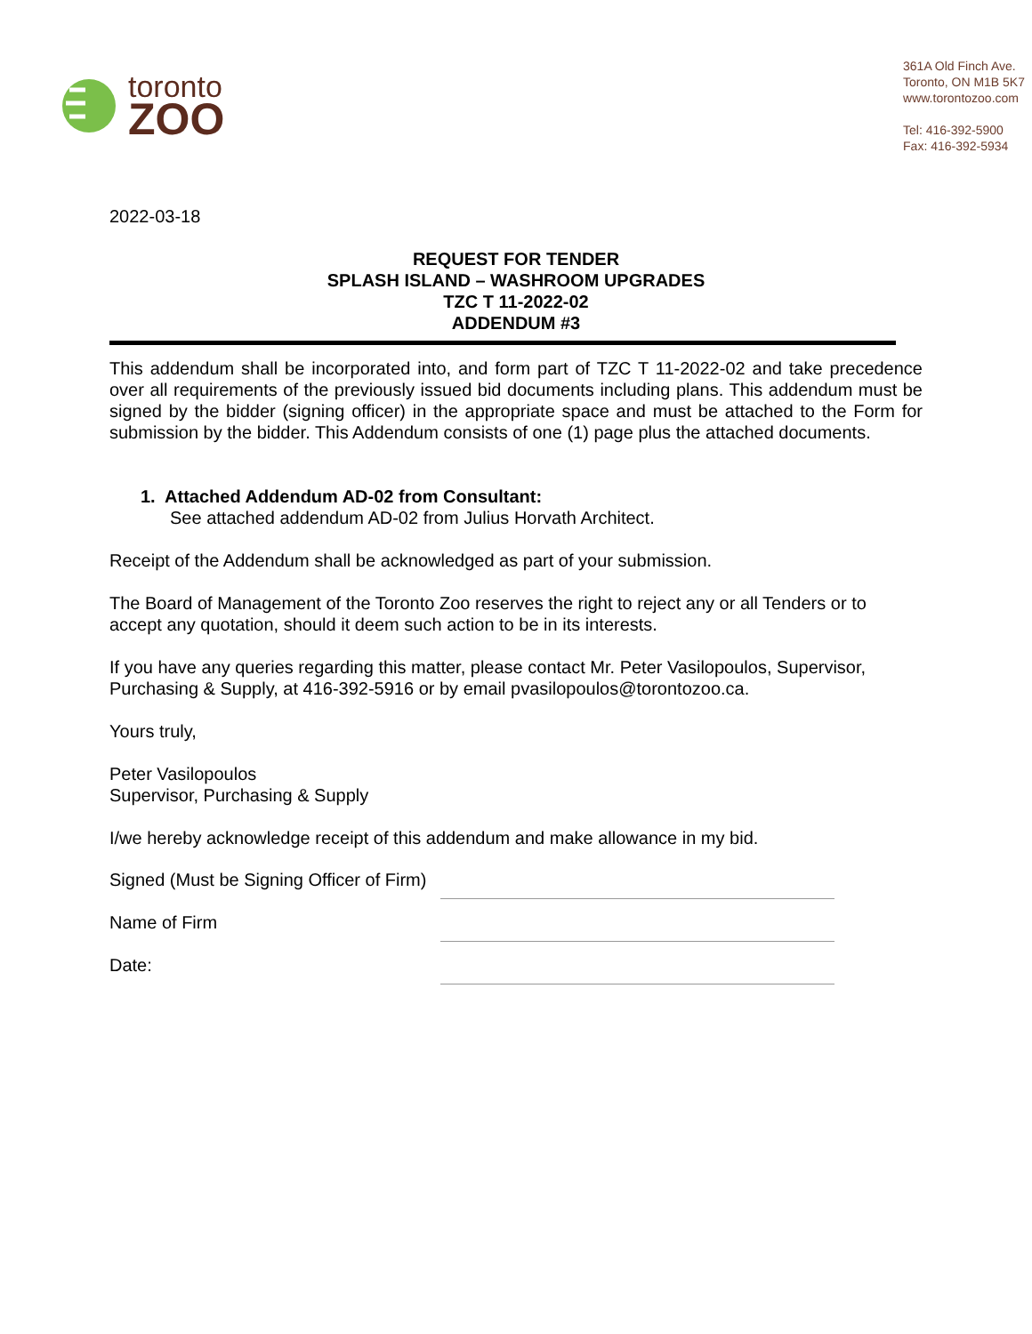toronto
ZOO
361A Old Finch Ave.
Toronto, ON M1B 5K7
www.torontozoo.com
Tel: 416-392-5900
Fax: 416-392-5934
2022-03-18
REQUEST FOR TENDER
SPLASH ISLAND – WASHROOM UPGRADES
TZC T 11-2022-02
ADDENDUM #3
This addendum shall be incorporated into, and form part of TZC T 11-2022-02 and take precedence over all requirements of the previously issued bid documents including plans. This addendum must be signed by the bidder (signing officer) in the appropriate space and must be attached to the Form for submission by the bidder. This Addendum consists of one (1) page plus the attached documents.
1. Attached Addendum AD-02 from Consultant:
See attached addendum AD-02 from Julius Horvath Architect.
Receipt of the Addendum shall be acknowledged as part of your submission.
The Board of Management of the Toronto Zoo reserves the right to reject any or all Tenders or to accept any quotation, should it deem such action to be in its interests.
If you have any queries regarding this matter, please contact Mr. Peter Vasilopoulos, Supervisor, Purchasing & Supply, at 416-392-5916 or by email pvasilopoulos@torontozoo.ca.
Yours truly,
Peter Vasilopoulos
Supervisor, Purchasing & Supply
I/we hereby acknowledge receipt of this addendum and make allowance in my bid.
Signed (Must be Signing Officer of Firm)
Name of Firm
Date: